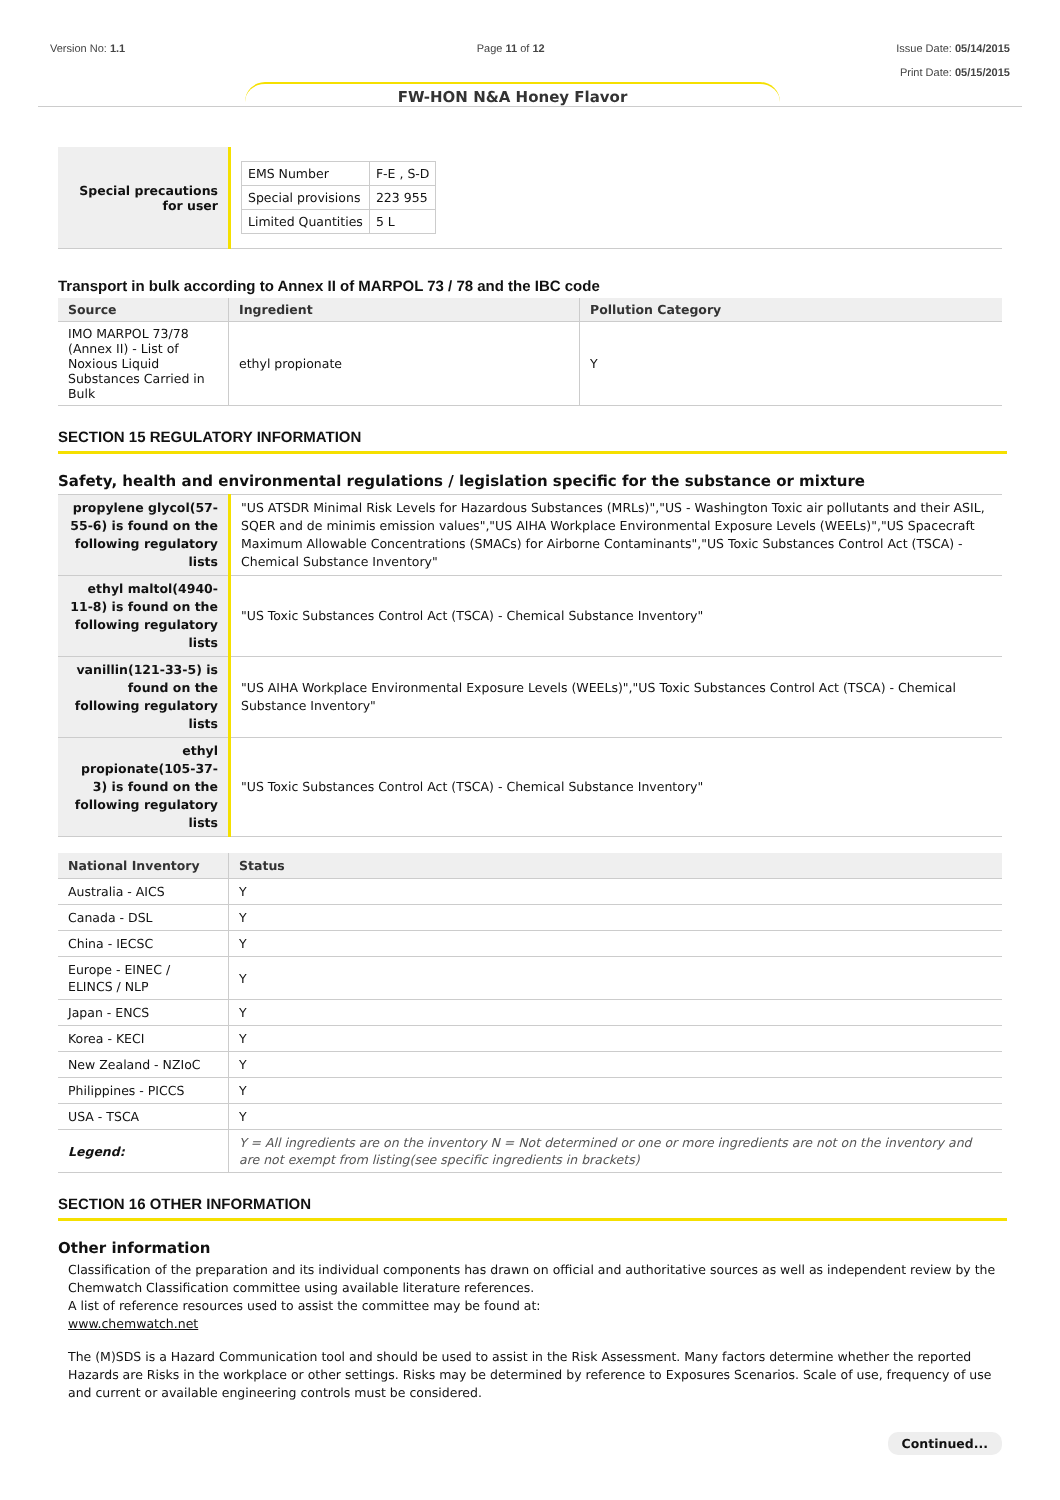Version No: 1.1 Page 11 of 12 Issue Date: 05/14/2015
Print Date: 05/15/2015
FW-HON N&A Honey Flavor
| Special precautions for user | / EMS Number / F-E , S-D / / Special provisions / 223 955 / / Limited Quantities / 5 L / |
Transport in bulk according to Annex II of MARPOL 73 / 78 and the IBC code
| Source | Ingredient | Pollution Category |
| --- | --- | --- |
| IMO MARPOL 73/78 (Annex II) - List of Noxious Liquid Substances Carried in Bulk | ethyl propionate | Y |
SECTION 15 REGULATORY INFORMATION
Safety, health and environmental regulations / legislation specific for the substance or mixture
| propylene glycol(57-55-6) is found on the following regulatory lists | "US ATSDR Minimal Risk Levels for Hazardous Substances (MRLs)","US - Washington Toxic air pollutants and their ASIL, SQER and de minimis emission values","US AIHA Workplace Environmental Exposure Levels (WEELs)","US Spacecraft Maximum Allowable Concentrations (SMACs) for Airborne Contaminants","US Toxic Substances Control Act (TSCA) - Chemical Substance Inventory" |
| ethyl maltol(4940-11-8) is found on the following regulatory lists | "US Toxic Substances Control Act (TSCA) - Chemical Substance Inventory" |
| vanillin(121-33-5) is found on the following regulatory lists | "US AIHA Workplace Environmental Exposure Levels (WEELs)","US Toxic Substances Control Act (TSCA) - Chemical Substance Inventory" |
| ethyl propionate(105-37-3) is found on the following regulatory lists | "US Toxic Substances Control Act (TSCA) - Chemical Substance Inventory" |
| National Inventory | Status |
| --- | --- |
| Australia - AICS | Y |
| Canada - DSL | Y |
| China - IECSC | Y |
| Europe - EINEC / ELINCS / NLP | Y |
| Japan - ENCS | Y |
| Korea - KECI | Y |
| New Zealand - NZIoC | Y |
| Philippines - PICCS | Y |
| USA - TSCA | Y |
| Legend: | Y = All ingredients are on the inventory N = Not determined or one or more ingredients are not on the inventory and are not exempt from listing(see specific ingredients in brackets) |
SECTION 16 OTHER INFORMATION
Other information
Classification of the preparation and its individual components has drawn on official and authoritative sources as well as independent review by the Chemwatch Classification committee using available literature references.
A list of reference resources used to assist the committee may be found at:
www.chemwatch.net
The (M)SDS is a Hazard Communication tool and should be used to assist in the Risk Assessment. Many factors determine whether the reported Hazards are Risks in the workplace or other settings. Risks may be determined by reference to Exposures Scenarios. Scale of use, frequency of use and current or available engineering controls must be considered.
Continued...